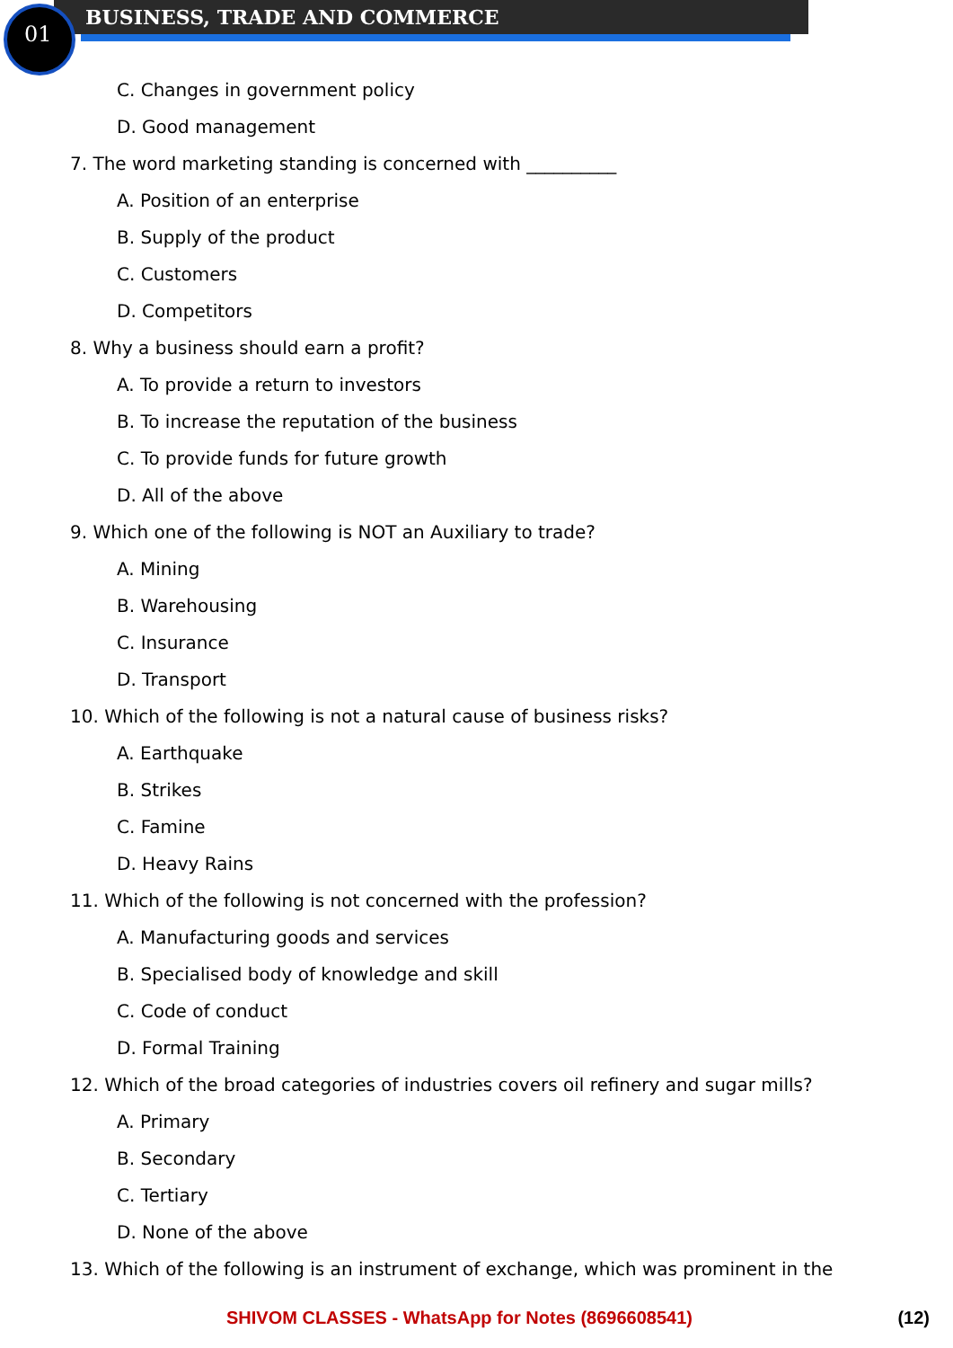01
BUSINESS, TRADE AND COMMERCE
C. Changes in government policy
D. Good management
7. The word marketing standing is concerned with __________
A. Position of an enterprise
B. Supply of the product
C. Customers
D. Competitors
8. Why a business should earn a profit?
A. To provide a return to investors
B. To increase the reputation of the business
C. To provide funds for future growth
D. All of the above
9. Which one of the following is NOT an Auxiliary to trade?
A. Mining
B. Warehousing
C. Insurance
D. Transport
10. Which of the following is not a natural cause of business risks?
A. Earthquake
B. Strikes
C. Famine
D. Heavy Rains
11. Which of the following is not concerned with the profession?
A. Manufacturing goods and services
B. Specialised body of knowledge and skill
C. Code of conduct
D. Formal Training
12. Which of the broad categories of industries covers oil refinery and sugar mills?
A. Primary
B. Secondary
C. Tertiary
D. None of the above
13. Which of the following is an instrument of exchange, which was prominent in the
SHIVOM CLASSES - WhatsApp for Notes (8696608541) (12)